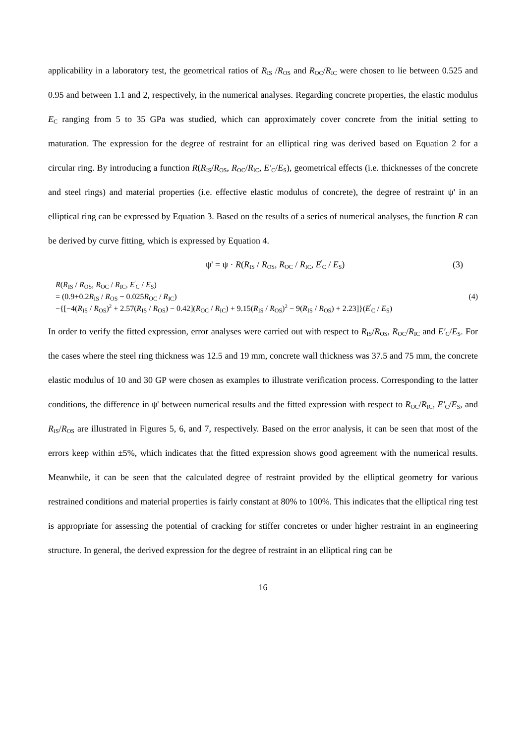applicability in a laboratory test, the geometrical ratios of R<sub>IS</sub> /R<sub>OS</sub> and R<sub>OC</sub>/R<sub>IC</sub> were chosen to lie between 0.525 and 0.95 and between 1.1 and 2, respectively, in the numerical analyses. Regarding concrete properties, the elastic modulus E<sub>C</sub> ranging from 5 to 35 GPa was studied, which can approximately cover concrete from the initial setting to maturation. The expression for the degree of restraint for an elliptical ring was derived based on Equation 2 for a circular ring. By introducing a function R(R<sub>IS</sub>/R<sub>OS</sub>, R<sub>OC</sub>/R<sub>IC</sub>, E′<sub>C</sub>/E<sub>S</sub>), geometrical effects (i.e. thicknesses of the concrete and steel rings) and material properties (i.e. effective elastic modulus of concrete), the degree of restraint ψ' in an elliptical ring can be expressed by Equation 3. Based on the results of a series of numerical analyses, the function R can be derived by curve fitting, which is expressed by Equation 4.
ψ' = ψ · R(R<sub>IS</sub> / R<sub>OS</sub>, R<sub>OC</sub> / R<sub>IC</sub>, E<sup>'</sup><sub>C</sub> / E<sub>S</sub>) (3)
R(R<sub>IS</sub> / R<sub>OS</sub>, R<sub>OC</sub> / R<sub>IC</sub>, E<sup>'</sup><sub>C</sub> / E<sub>S</sub>)
= (0.9+0.2R<sub>IS</sub> / R<sub>OS</sub> − 0.025R<sub>OC</sub> / R<sub>IC</sub>)
−{[−4(R<sub>IS</sub> / R<sub>OS</sub>)<sup>2</sup> + 2.57(R<sub>IS</sub> / R<sub>OS</sub>) − 0.42](R<sub>OC</sub> / R<sub>IC</sub>) + 9.15(R<sub>IS</sub> / R<sub>OS</sub>)<sup>2</sup> − 9(R<sub>IS</sub> / R<sub>OS</sub>) + 2.23]}(E<sup>'</sup><sub>C</sub> / E<sub>S</sub>)
(4)
In order to verify the fitted expression, error analyses were carried out with respect to R<sub>IS</sub>/R<sub>OS</sub>, R<sub>OC</sub>/R<sub>IC</sub> and E′<sub>C</sub>/E<sub>S</sub>. For the cases where the steel ring thickness was 12.5 and 19 mm, concrete wall thickness was 37.5 and 75 mm, the concrete elastic modulus of 10 and 30 GP were chosen as examples to illustrate verification process. Corresponding to the latter conditions, the difference in ψ' between numerical results and the fitted expression with respect to R<sub>OC</sub>/R<sub>IC</sub>, E′<sub>C</sub>/E<sub>S</sub>, and R<sub>IS</sub>/R<sub>OS</sub> are illustrated in Figures 5, 6, and 7, respectively. Based on the error analysis, it can be seen that most of the errors keep within ±5%, which indicates that the fitted expression shows good agreement with the numerical results. Meanwhile, it can be seen that the calculated degree of restraint provided by the elliptical geometry for various restrained conditions and material properties is fairly constant at 80% to 100%. This indicates that the elliptical ring test is appropriate for assessing the potential of cracking for stiffer concretes or under higher restraint in an engineering structure. In general, the derived expression for the degree of restraint in an elliptical ring can be
16